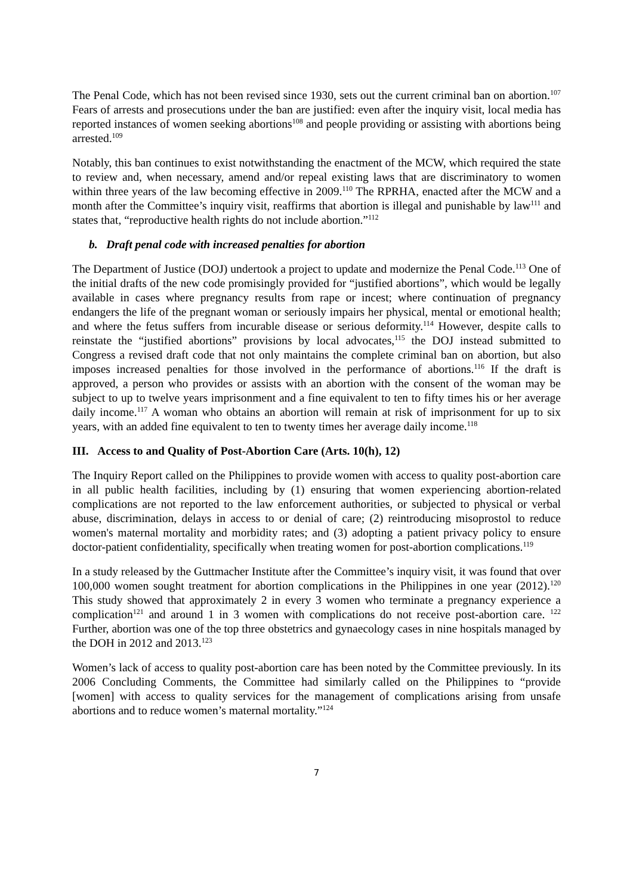The Penal Code, which has not been revised since 1930, sets out the current criminal ban on abortion.<sup>107</sup> Fears of arrests and prosecutions under the ban are justified: even after the inquiry visit, local media has reported instances of women seeking abortions<sup>108</sup> and people providing or assisting with abortions being arrested.<sup>109</sup>
Notably, this ban continues to exist notwithstanding the enactment of the MCW, which required the state to review and, when necessary, amend and/or repeal existing laws that are discriminatory to women within three years of the law becoming effective in 2009.<sup>110</sup> The RPRHA, enacted after the MCW and a month after the Committee’s inquiry visit, reaffirms that abortion is illegal and punishable by law<sup>111</sup> and states that, “reproductive health rights do not include abortion.”<sup>112</sup>
b. Draft penal code with increased penalties for abortion
The Department of Justice (DOJ) undertook a project to update and modernize the Penal Code.<sup>113</sup> One of the initial drafts of the new code promisingly provided for “justified abortions”, which would be legally available in cases where pregnancy results from rape or incest; where continuation of pregnancy endangers the life of the pregnant woman or seriously impairs her physical, mental or emotional health; and where the fetus suffers from incurable disease or serious deformity.<sup>114</sup> However, despite calls to reinstate the “justified abortions” provisions by local advocates,<sup>115</sup> the DOJ instead submitted to Congress a revised draft code that not only maintains the complete criminal ban on abortion, but also imposes increased penalties for those involved in the performance of abortions.<sup>116</sup> If the draft is approved, a person who provides or assists with an abortion with the consent of the woman may be subject to up to twelve years imprisonment and a fine equivalent to ten to fifty times his or her average daily income.<sup>117</sup> A woman who obtains an abortion will remain at risk of imprisonment for up to six years, with an added fine equivalent to ten to twenty times her average daily income.<sup>118</sup>
III. Access to and Quality of Post-Abortion Care (Arts. 10(h), 12)
The Inquiry Report called on the Philippines to provide women with access to quality post-abortion care in all public health facilities, including by (1) ensuring that women experiencing abortion-related complications are not reported to the law enforcement authorities, or subjected to physical or verbal abuse, discrimination, delays in access to or denial of care; (2) reintroducing misoprostol to reduce women's maternal mortality and morbidity rates; and (3) adopting a patient privacy policy to ensure doctor-patient confidentiality, specifically when treating women for post-abortion complications.<sup>119</sup>
In a study released by the Guttmacher Institute after the Committee’s inquiry visit, it was found that over 100,000 women sought treatment for abortion complications in the Philippines in one year (2012).<sup>120</sup> This study showed that approximately 2 in every 3 women who terminate a pregnancy experience a complication<sup>121</sup> and around 1 in 3 women with complications do not receive post-abortion care. <sup>122</sup> Further, abortion was one of the top three obstetrics and gynaecology cases in nine hospitals managed by the DOH in 2012 and 2013.<sup>123</sup>
Women’s lack of access to quality post-abortion care has been noted by the Committee previously. In its 2006 Concluding Comments, the Committee had similarly called on the Philippines to “provide [women] with access to quality services for the management of complications arising from unsafe abortions and to reduce women’s maternal mortality.”<sup>124</sup>
7